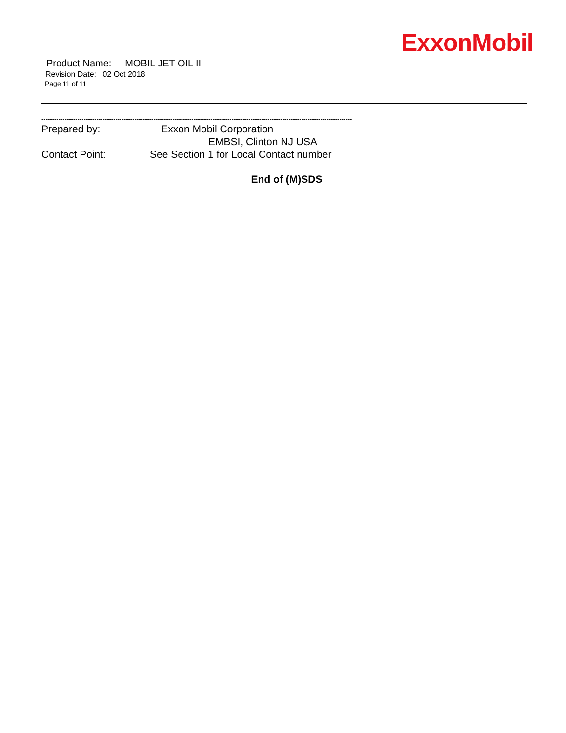ExxonMobil
Product Name: MOBIL JET OIL II
Revision Date: 02 Oct 2018
Page 11 of 11
---------------------------------------------------------------------------------------------------------------------------------------------------
Prepared by: Exxon Mobil Corporation
EMBSI, Clinton NJ USA
Contact Point: See Section 1 for Local Contact number
End of (M)SDS